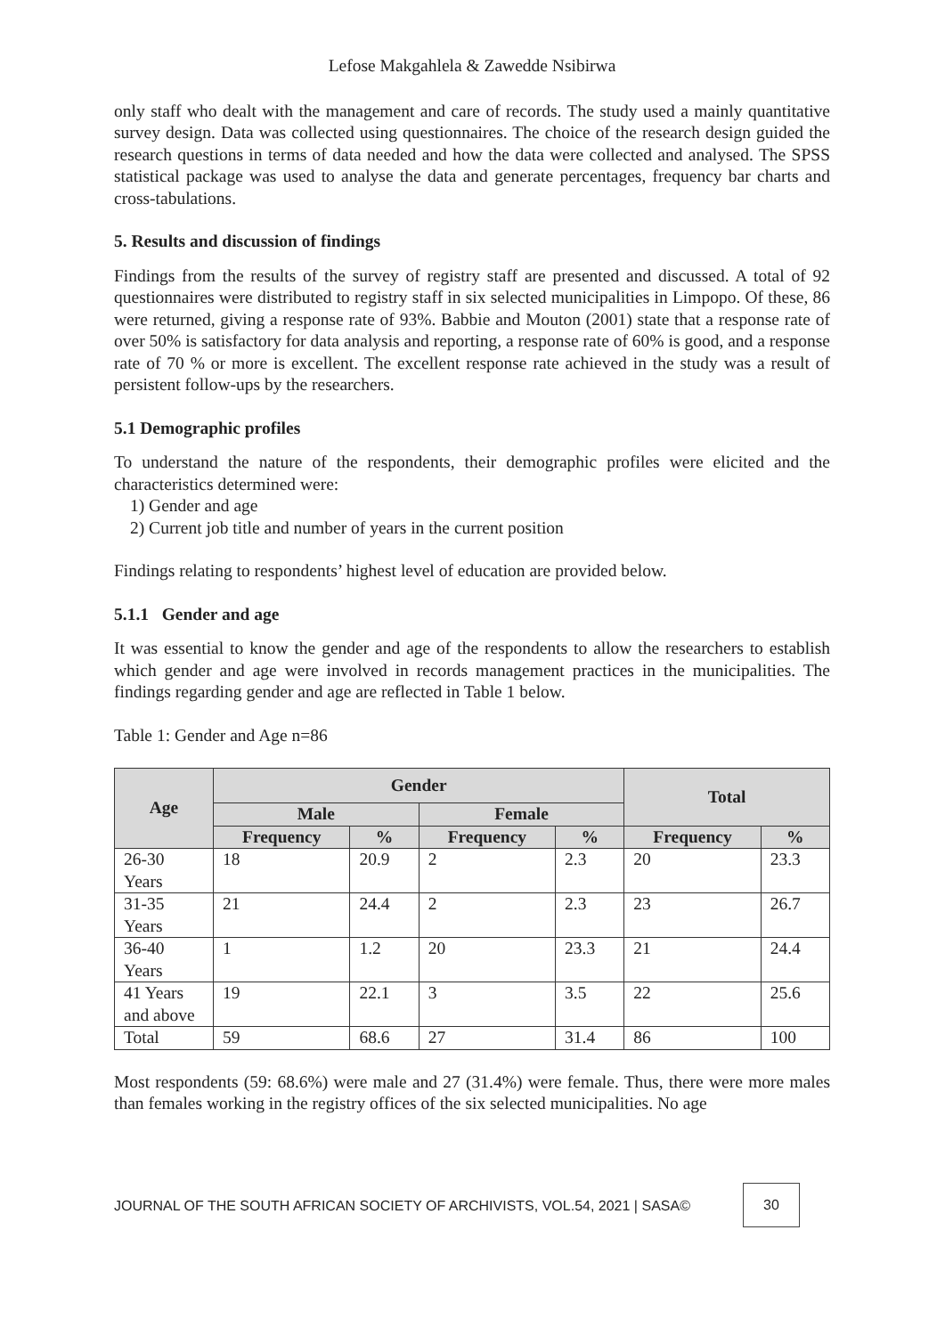Lefose Makgahlela & Zawedde Nsibirwa
only staff who dealt with the management and care of records. The study used a mainly quantitative survey design. Data was collected using questionnaires. The choice of the research design guided the research questions in terms of data needed and how the data were collected and analysed. The SPSS statistical package was used to analyse the data and generate percentages, frequency bar charts and cross-tabulations.
5. Results and discussion of findings
Findings from the results of the survey of registry staff are presented and discussed. A total of 92 questionnaires were distributed to registry staff in six selected municipalities in Limpopo. Of these, 86 were returned, giving a response rate of 93%. Babbie and Mouton (2001) state that a response rate of over 50% is satisfactory for data analysis and reporting, a response rate of 60% is good, and a response rate of 70 % or more is excellent. The excellent response rate achieved in the study was a result of persistent follow-ups by the researchers.
5.1 Demographic profiles
To understand the nature of the respondents, their demographic profiles were elicited and the characteristics determined were:
1) Gender and age
2) Current job title and number of years in the current position
Findings relating to respondents’ highest level of education are provided below.
5.1.1 Gender and age
It was essential to know the gender and age of the respondents to allow the researchers to establish which gender and age were involved in records management practices in the municipalities. The findings regarding gender and age are reflected in Table 1 below.
Table 1: Gender and Age n=86
| Age | Gender | | | | Total | |
| --- | --- | --- | --- | --- | --- | --- |
| | Male | | Female | | | |
| | Frequency | % | Frequency | % | Frequency | % |
| 26-30 Years | 18 | 20.9 | 2 | 2.3 | 20 | 23.3 |
| 31-35 Years | 21 | 24.4 | 2 | 2.3 | 23 | 26.7 |
| 36-40 Years | 1 | 1.2 | 20 | 23.3 | 21 | 24.4 |
| 41 Years and above | 19 | 22.1 | 3 | 3.5 | 22 | 25.6 |
| Total | 59 | 68.6 | 27 | 31.4 | 86 | 100 |
Most respondents (59: 68.6%) were male and 27 (31.4%) were female. Thus, there were more males than females working in the registry offices of the six selected municipalities. No age
JOURNAL OF THE SOUTH AFRICAN SOCIETY OF ARCHIVISTS, VOL.54, 2021 | SASA©
30